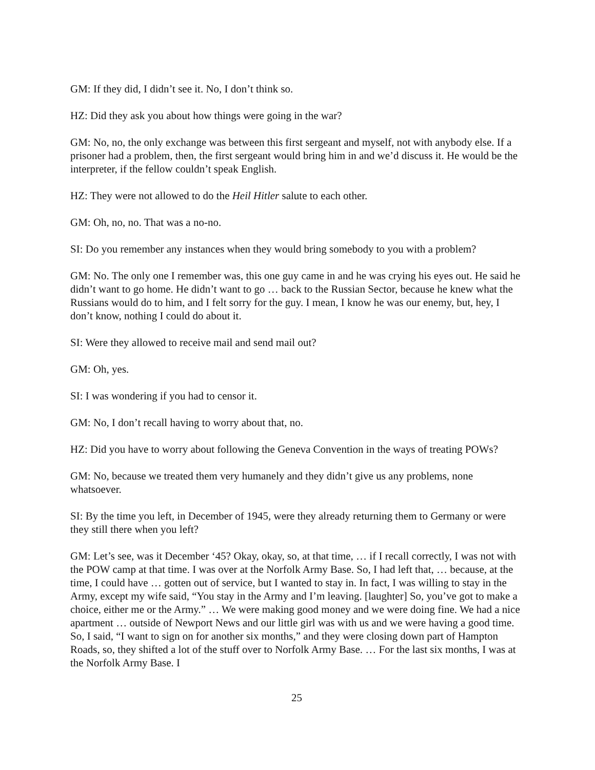GM: If they did, I didn’t see it. No, I don’t think so.
HZ: Did they ask you about how things were going in the war?
GM: No, no, the only exchange was between this first sergeant and myself, not with anybody else. If a prisoner had a problem, then, the first sergeant would bring him in and we’d discuss it. He would be the interpreter, if the fellow couldn’t speak English.
HZ: They were not allowed to do the Heil Hitler salute to each other.
GM: Oh, no, no. That was a no-no.
SI: Do you remember any instances when they would bring somebody to you with a problem?
GM: No. The only one I remember was, this one guy came in and he was crying his eyes out. He said he didn’t want to go home. He didn’t want to go … back to the Russian Sector, because he knew what the Russians would do to him, and I felt sorry for the guy. I mean, I know he was our enemy, but, hey, I don’t know, nothing I could do about it.
SI: Were they allowed to receive mail and send mail out?
GM: Oh, yes.
SI: I was wondering if you had to censor it.
GM: No, I don’t recall having to worry about that, no.
HZ: Did you have to worry about following the Geneva Convention in the ways of treating POWs?
GM: No, because we treated them very humanely and they didn’t give us any problems, none whatsoever.
SI: By the time you left, in December of 1945, were they already returning them to Germany or were they still there when you left?
GM: Let’s see, was it December ‘45? Okay, okay, so, at that time, … if I recall correctly, I was not with the POW camp at that time. I was over at the Norfolk Army Base. So, I had left that, … because, at the time, I could have … gotten out of service, but I wanted to stay in. In fact, I was willing to stay in the Army, except my wife said, “You stay in the Army and I’m leaving. [laughter] So, you’ve got to make a choice, either me or the Army.” … We were making good money and we were doing fine. We had a nice apartment … outside of Newport News and our little girl was with us and we were having a good time. So, I said, “I want to sign on for another six months,” and they were closing down part of Hampton Roads, so, they shifted a lot of the stuff over to Norfolk Army Base. … For the last six months, I was at the Norfolk Army Base. I
25